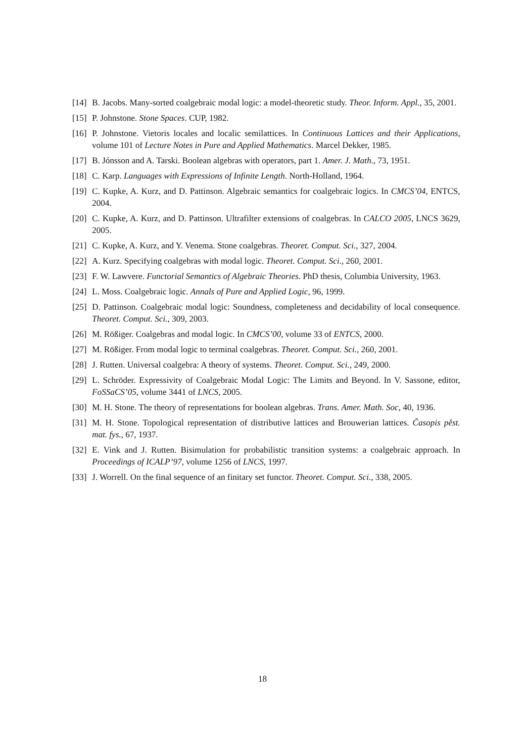[14] B. Jacobs. Many-sorted coalgebraic modal logic: a model-theoretic study. Theor. Inform. Appl., 35, 2001.
[15] P. Johnstone. Stone Spaces. CUP, 1982.
[16] P. Johnstone. Vietoris locales and localic semilattices. In Continuous Lattices and their Applications, volume 101 of Lecture Notes in Pure and Applied Mathematics. Marcel Dekker, 1985.
[17] B. Jónsson and A. Tarski. Boolean algebras with operators, part 1. Amer. J. Math., 73, 1951.
[18] C. Karp. Languages with Expressions of Infinite Length. North-Holland, 1964.
[19] C. Kupke, A. Kurz, and D. Pattinson. Algebraic semantics for coalgebraic logics. In CMCS’04, ENTCS, 2004.
[20] C. Kupke, A. Kurz, and D. Pattinson. Ultrafilter extensions of coalgebras. In CALCO 2005, LNCS 3629, 2005.
[21] C. Kupke, A. Kurz, and Y. Venema. Stone coalgebras. Theoret. Comput. Sci., 327, 2004.
[22] A. Kurz. Specifying coalgebras with modal logic. Theoret. Comput. Sci., 260, 2001.
[23] F. W. Lawvere. Functorial Semantics of Algebraic Theories. PhD thesis, Columbia University, 1963.
[24] L. Moss. Coalgebraic logic. Annals of Pure and Applied Logic, 96, 1999.
[25] D. Pattinson. Coalgebraic modal logic: Soundness, completeness and decidability of local consequence. Theoret. Comput. Sci., 309, 2003.
[26] M. Rößiger. Coalgebras and modal logic. In CMCS’00, volume 33 of ENTCS, 2000.
[27] M. Rößiger. From modal logic to terminal coalgebras. Theoret. Comput. Sci., 260, 2001.
[28] J. Rutten. Universal coalgebra: A theory of systems. Theoret. Comput. Sci., 249, 2000.
[29] L. Schröder. Expressivity of Coalgebraic Modal Logic: The Limits and Beyond. In V. Sassone, editor, FoSSaCS’05, volume 3441 of LNCS, 2005.
[30] M. H. Stone. The theory of representations for boolean algebras. Trans. Amer. Math. Soc, 40, 1936.
[31] M. H. Stone. Topological representation of distributive lattices and Brouwerian lattices. Časopis pěst. mat. fys., 67, 1937.
[32] E. Vink and J. Rutten. Bisimulation for probabilistic transition systems: a coalgebraic approach. In Proceedings of ICALP’97, volume 1256 of LNCS, 1997.
[33] J. Worrell. On the final sequence of an finitary set functor. Theoret. Comput. Sci., 338, 2005.
18